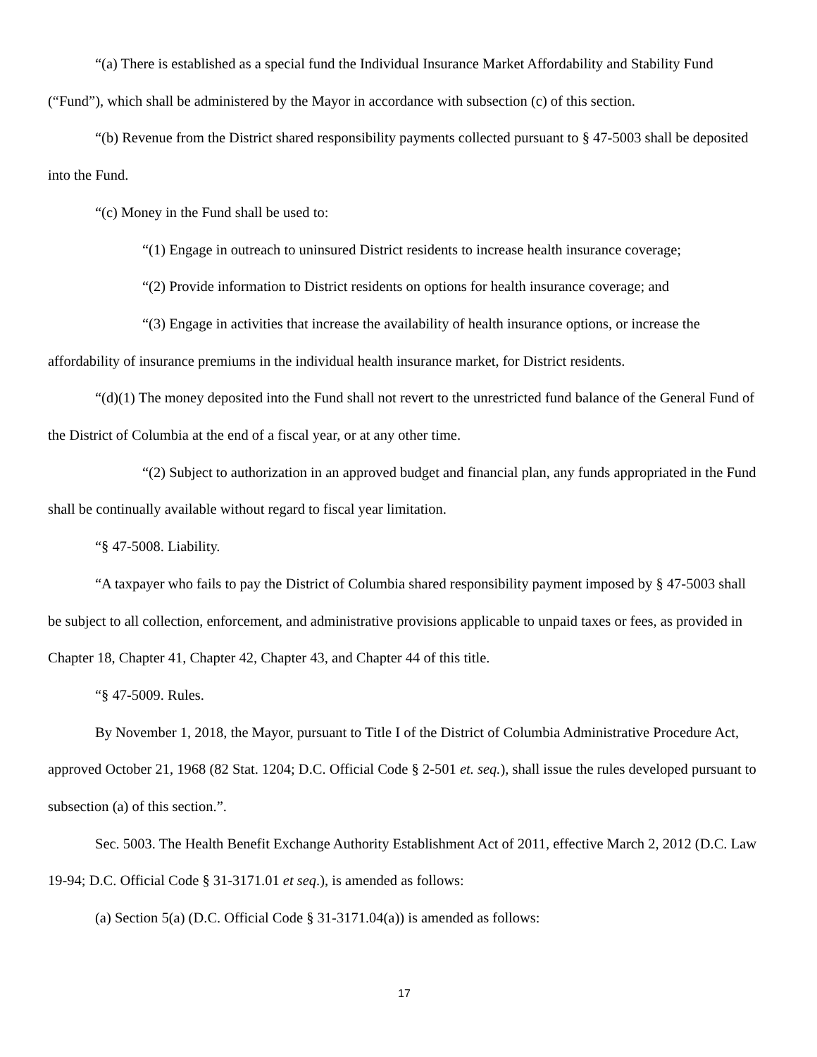“(a) There is established as a special fund the Individual Insurance Market Affordability and Stability Fund (“Fund”), which shall be administered by the Mayor in accordance with subsection (c) of this section.
“(b) Revenue from the District shared responsibility payments collected pursuant to § 47-5003 shall be deposited into the Fund.
“(c) Money in the Fund shall be used to:
“(1) Engage in outreach to uninsured District residents to increase health insurance coverage;
“(2) Provide information to District residents on options for health insurance coverage; and
“(3) Engage in activities that increase the availability of health insurance options, or increase the affordability of insurance premiums in the individual health insurance market, for District residents.
“(d)(1) The money deposited into the Fund shall not revert to the unrestricted fund balance of the General Fund of the District of Columbia at the end of a fiscal year, or at any other time.
“(2) Subject to authorization in an approved budget and financial plan, any funds appropriated in the Fund shall be continually available without regard to fiscal year limitation.
“§ 47-5008. Liability.
“A taxpayer who fails to pay the District of Columbia shared responsibility payment imposed by § 47-5003 shall be subject to all collection, enforcement, and administrative provisions applicable to unpaid taxes or fees, as provided in Chapter 18, Chapter 41, Chapter 42, Chapter 43, and Chapter 44 of this title.
“§ 47-5009. Rules.
By November 1, 2018, the Mayor, pursuant to Title I of the District of Columbia Administrative Procedure Act, approved October 21, 1968 (82 Stat. 1204; D.C. Official Code § 2-501 et. seq.), shall issue the rules developed pursuant to subsection (a) of this section.”.
Sec. 5003. The Health Benefit Exchange Authority Establishment Act of 2011, effective March 2, 2012 (D.C. Law 19-94; D.C. Official Code § 31-3171.01 et seq.), is amended as follows:
(a) Section 5(a) (D.C. Official Code § 31-3171.04(a)) is amended as follows:
17